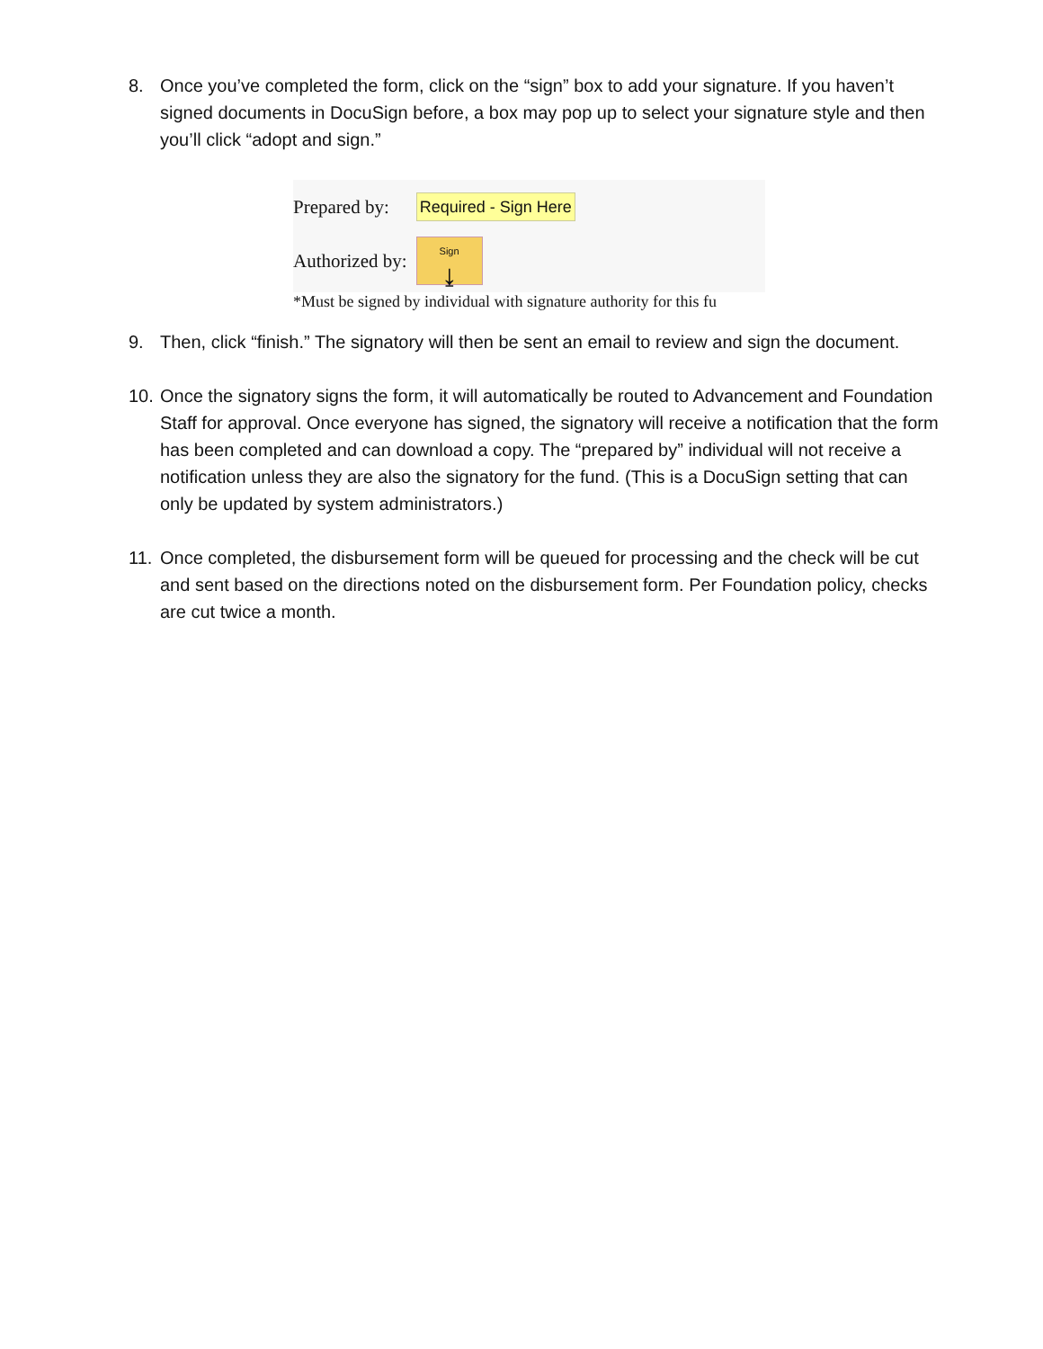8. Once you’ve completed the form, click on the “sign” box to add your signature. If you haven’t signed documents in DocuSign before, a box may pop up to select your signature style and then you’ll click “adopt and sign.”
Prepared by: Required - Sign Here
Authorized by:
Sign
⤓
*Must be signed by individual with signature authority for this fu
9. Then, click “finish.” The signatory will then be sent an email to review and sign the document.
10.
Once the signatory signs the form, it will automatically be routed to Advancement and Foundation Staff for approval. Once everyone has signed, the signatory will receive a notification that the form has been completed and can download a copy. The “prepared by” individual will not receive a notification unless they are also the signatory for the fund. (This is a DocuSign setting that can only be updated by system administrators.)
11.
Once completed, the disbursement form will be queued for processing and the check will be cut and sent based on the directions noted on the disbursement form. Per Foundation policy, checks are cut twice a month.